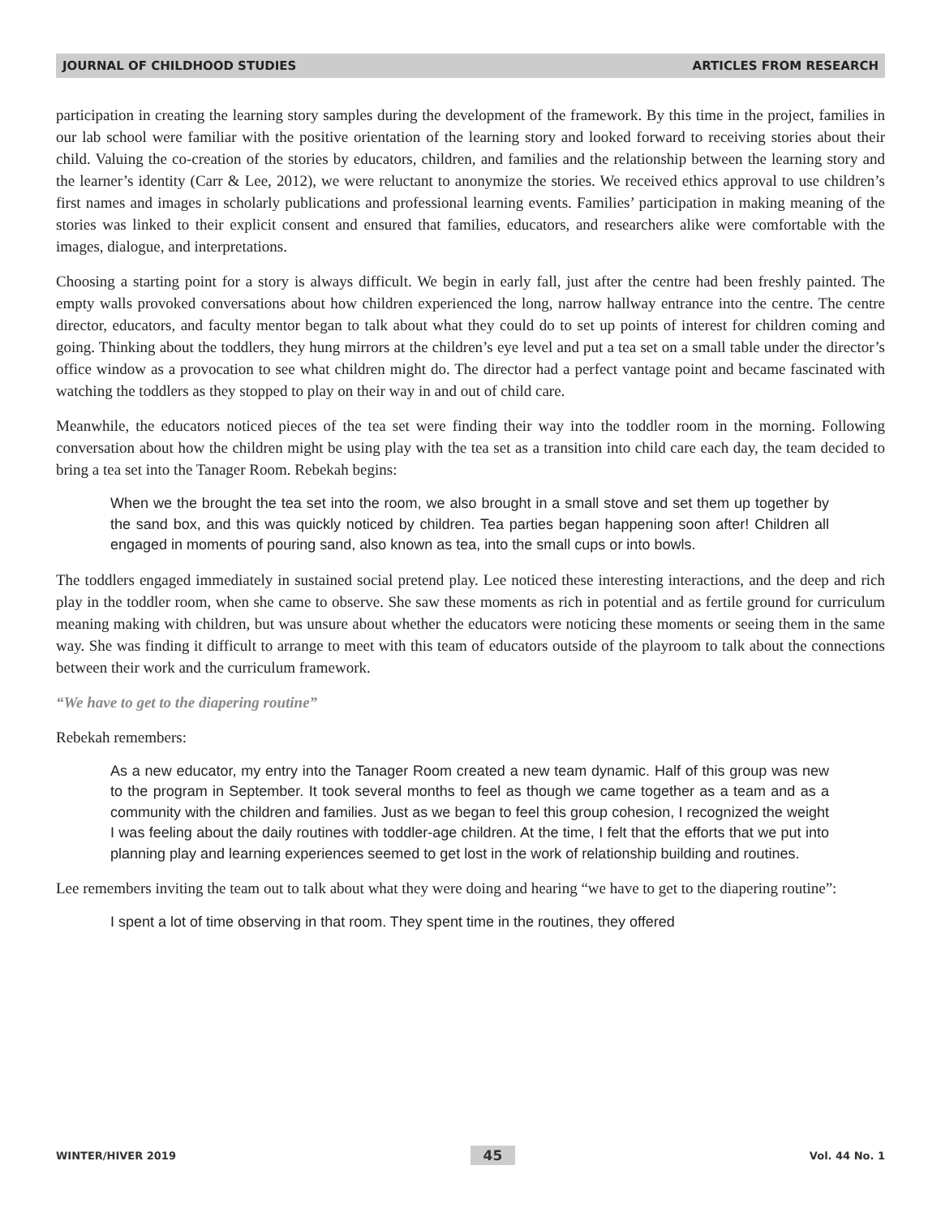JOURNAL OF CHILDHOOD STUDIES ARTICLES FROM RESEARCH
participation in creating the learning story samples during the development of the framework. By this time in the project, families in our lab school were familiar with the positive orientation of the learning story and looked forward to receiving stories about their child. Valuing the co-creation of the stories by educators, children, and families and the relationship between the learning story and the learner’s identity (Carr & Lee, 2012), we were reluctant to anonymize the stories. We received ethics approval to use children’s first names and images in scholarly publications and professional learning events. Families’ participation in making meaning of the stories was linked to their explicit consent and ensured that families, educators, and researchers alike were comfortable with the images, dialogue, and interpretations.
Choosing a starting point for a story is always difficult. We begin in early fall, just after the centre had been freshly painted. The empty walls provoked conversations about how children experienced the long, narrow hallway entrance into the centre. The centre director, educators, and faculty mentor began to talk about what they could do to set up points of interest for children coming and going. Thinking about the toddlers, they hung mirrors at the children’s eye level and put a tea set on a small table under the director’s office window as a provocation to see what children might do. The director had a perfect vantage point and became fascinated with watching the toddlers as they stopped to play on their way in and out of child care.
Meanwhile, the educators noticed pieces of the tea set were finding their way into the toddler room in the morning. Following conversation about how the children might be using play with the tea set as a transition into child care each day, the team decided to bring a tea set into the Tanager Room. Rebekah begins:
When we the brought the tea set into the room, we also brought in a small stove and set them up together by the sand box, and this was quickly noticed by children. Tea parties began happening soon after! Children all engaged in moments of pouring sand, also known as tea, into the small cups or into bowls.
The toddlers engaged immediately in sustained social pretend play. Lee noticed these interesting interactions, and the deep and rich play in the toddler room, when she came to observe. She saw these moments as rich in potential and as fertile ground for curriculum meaning making with children, but was unsure about whether the educators were noticing these moments or seeing them in the same way. She was finding it difficult to arrange to meet with this team of educators outside of the playroom to talk about the connections between their work and the curriculum framework.
“We have to get to the diapering routine”
Rebekah remembers:
As a new educator, my entry into the Tanager Room created a new team dynamic. Half of this group was new to the program in September. It took several months to feel as though we came together as a team and as a community with the children and families. Just as we began to feel this group cohesion, I recognized the weight I was feeling about the daily routines with toddler-age children. At the time, I felt that the efforts that we put into planning play and learning experiences seemed to get lost in the work of relationship building and routines.
Lee remembers inviting the team out to talk about what they were doing and hearing “we have to get to the diapering routine”:
I spent a lot of time observing in that room. They spent time in the routines, they offered
WINTER/HIVER 2019 45 Vol. 44 No. 1